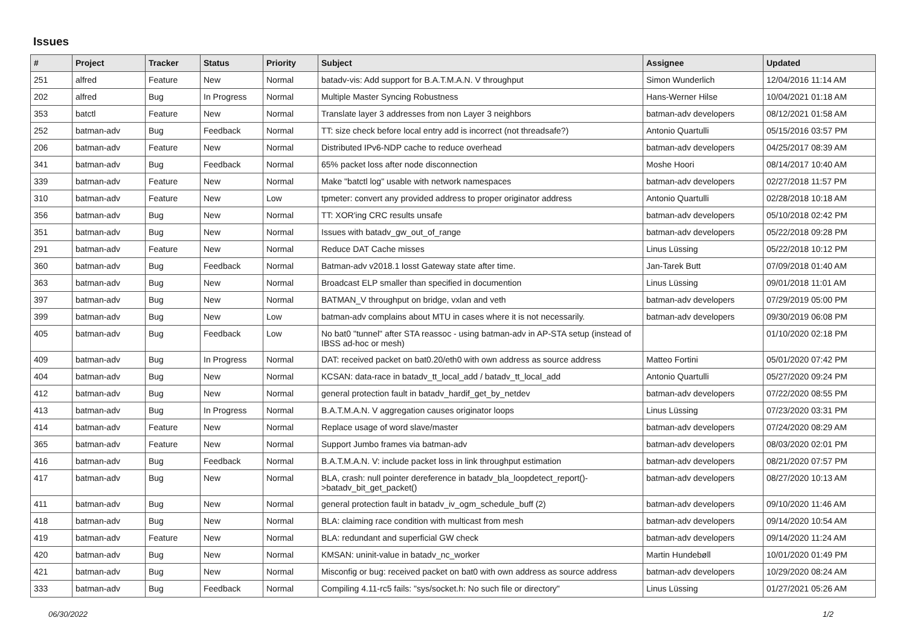Issues
| # | Project | Tracker | Status | Priority | Subject | Assignee | Updated |
| --- | --- | --- | --- | --- | --- | --- | --- |
| 251 | alfred | Feature | New | Normal | batadv-vis: Add support for B.A.T.M.A.N. V throughput | Simon Wunderlich | 12/04/2016 11:14 AM |
| 202 | alfred | Bug | In Progress | Normal | Multiple Master Syncing Robustness | Hans-Werner Hilse | 10/04/2021 01:18 AM |
| 353 | batctl | Feature | New | Normal | Translate layer 3 addresses from non Layer 3 neighbors | batman-adv developers | 08/12/2021 01:58 AM |
| 252 | batman-adv | Bug | Feedback | Normal | TT: size check before local entry add is incorrect (not threadsafe?) | Antonio Quartulli | 05/15/2016 03:57 PM |
| 206 | batman-adv | Feature | New | Normal | Distributed IPv6-NDP cache to reduce overhead | batman-adv developers | 04/25/2017 08:39 AM |
| 341 | batman-adv | Bug | Feedback | Normal | 65% packet loss after node disconnection | Moshe Hoori | 08/14/2017 10:40 AM |
| 339 | batman-adv | Feature | New | Normal | Make "batctl log" usable with network namespaces | batman-adv developers | 02/27/2018 11:57 PM |
| 310 | batman-adv | Feature | New | Low | tpmeter: convert any provided address to proper originator address | Antonio Quartulli | 02/28/2018 10:18 AM |
| 356 | batman-adv | Bug | New | Normal | TT: XOR'ing CRC results unsafe | batman-adv developers | 05/10/2018 02:42 PM |
| 351 | batman-adv | Bug | New | Normal | Issues with batadv_gw_out_of_range | batman-adv developers | 05/22/2018 09:28 PM |
| 291 | batman-adv | Feature | New | Normal | Reduce DAT Cache misses | Linus Lüssing | 05/22/2018 10:12 PM |
| 360 | batman-adv | Bug | Feedback | Normal | Batman-adv v2018.1 losst Gateway state after time. | Jan-Tarek Butt | 07/09/2018 01:40 AM |
| 363 | batman-adv | Bug | New | Normal | Broadcast ELP smaller than specified in documention | Linus Lüssing | 09/01/2018 11:01 AM |
| 397 | batman-adv | Bug | New | Normal | BATMAN_V throughput on bridge, vxlan and veth | batman-adv developers | 07/29/2019 05:00 PM |
| 399 | batman-adv | Bug | New | Low | batman-adv complains about MTU in cases where it is not necessarily. | batman-adv developers | 09/30/2019 06:08 PM |
| 405 | batman-adv | Bug | Feedback | Low | No bat0 "tunnel" after STA reassoc - using batman-adv in AP-STA setup (instead of IBSS ad-hoc or mesh) | | 01/10/2020 02:18 PM |
| 409 | batman-adv | Bug | In Progress | Normal | DAT: received packet on bat0.20/eth0 with own address as source address | Matteo Fortini | 05/01/2020 07:42 PM |
| 404 | batman-adv | Bug | New | Normal | KCSAN: data-race in batadv_tt_local_add / batadv_tt_local_add | Antonio Quartulli | 05/27/2020 09:24 PM |
| 412 | batman-adv | Bug | New | Normal | general protection fault in batadv_hardif_get_by_netdev | batman-adv developers | 07/22/2020 08:55 PM |
| 413 | batman-adv | Bug | In Progress | Normal | B.A.T.M.A.N. V aggregation causes originator loops | Linus Lüssing | 07/23/2020 03:31 PM |
| 414 | batman-adv | Feature | New | Normal | Replace usage of word slave/master | batman-adv developers | 07/24/2020 08:29 AM |
| 365 | batman-adv | Feature | New | Normal | Support Jumbo frames via batman-adv | batman-adv developers | 08/03/2020 02:01 PM |
| 416 | batman-adv | Bug | Feedback | Normal | B.A.T.M.A.N. V: include packet loss in link throughput estimation | batman-adv developers | 08/21/2020 07:57 PM |
| 417 | batman-adv | Bug | New | Normal | BLA, crash: null pointer dereference in batadv_bla_loopdetect_report()->batadv_bit_get_packet() | batman-adv developers | 08/27/2020 10:13 AM |
| 411 | batman-adv | Bug | New | Normal | general protection fault in batadv_iv_ogm_schedule_buff (2) | batman-adv developers | 09/10/2020 11:46 AM |
| 418 | batman-adv | Bug | New | Normal | BLA: claiming race condition with multicast from mesh | batman-adv developers | 09/14/2020 10:54 AM |
| 419 | batman-adv | Feature | New | Normal | BLA: redundant and superficial GW check | batman-adv developers | 09/14/2020 11:24 AM |
| 420 | batman-adv | Bug | New | Normal | KMSAN: uninit-value in batadv_nc_worker | Martin Hundebøll | 10/01/2020 01:49 PM |
| 421 | batman-adv | Bug | New | Normal | Misconfig or bug: received packet on bat0 with own address as source address | batman-adv developers | 10/29/2020 08:24 AM |
| 333 | batman-adv | Bug | Feedback | Normal | Compiling 4.11-rc5 fails: "sys/socket.h: No such file or directory" | Linus Lüssing | 01/27/2021 05:26 AM |
06/30/2022 1/2